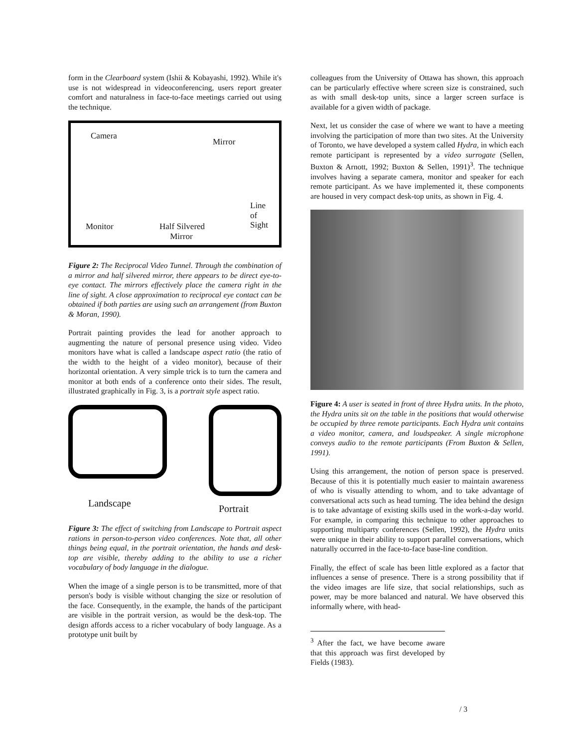form in the Clearboard system (Ishii & Kobayashi, 1992). While it's use is not widespread in videoconferencing, users report greater comfort and naturalness in face-to-face meetings carried out using the technique.
Camera
Mirror
Line
of
Sight Monitor Half Silvered
Mirror
Figure 2: The Reciprocal Video Tunnel. Through the combination of a mirror and half silvered mirror, there appears to be direct eye-to-eye contact. The mirrors effectively place the camera right in the line of sight. A close approximation to reciprocal eye contact can be obtained if both parties are using such an arrangement (from Buxton & Moran, 1990).
Portrait painting provides the lead for another approach to augmenting the nature of personal presence using video. Video monitors have what is called a landscape aspect ratio (the ratio of the width to the height of a video monitor), because of their horizontal orientation. A very simple trick is to turn the camera and monitor at both ends of a conference onto their sides. The result, illustrated graphically in Fig. 3, is a portrait style aspect ratio.
Landscape
Portrait
Figure 3: The effect of switching from Landscape to Portrait aspect rations in person-to-person video conferences. Note that, all other things being equal, in the portrait orientation, the hands and desk-top are visible, thereby adding to the ability to use a richer vocabulary of body language in the dialogue.
When the image of a single person is to be transmitted, more of that person's body is visible without changing the size or resolution of the face. Consequently, in the example, the hands of the participant are visible in the portrait version, as would be the desk-top. The design affords access to a richer vocabulary of body language. As a prototype unit built by
colleagues from the University of Ottawa has shown, this approach can be particularly effective where screen size is constrained, such as with small desk-top units, since a larger screen surface is available for a given width of package.
Next, let us consider the case of where we want to have a meeting involving the participation of more than two sites. At the University of Toronto, we have developed a system called Hydra, in which each remote participant is represented by a video surrogate (Sellen, Buxton & Arnott, 1992; Buxton & Sellen, 1991)<sup>3</sup>. The technique involves having a separate camera, monitor and speaker for each remote participant. As we have implemented it, these components are housed in very compact desk-top units, as shown in Fig. 4.
Figure 4: A user is seated in front of three Hydra units. In the photo, the Hydra units sit on the table in the positions that would otherwise be occupied by three remote participants. Each Hydra unit contains a video monitor, camera, and loudspeaker. A single microphone conveys audio to the remote participants (From Buxton & Sellen, 1991).
Using this arrangement, the notion of person space is preserved. Because of this it is potentially much easier to maintain awareness of who is visually attending to whom, and to take advantage of conversational acts such as head turning. The idea behind the design is to take advantage of existing skills used in the work-a-day world. For example, in comparing this technique to other approaches to supporting multiparty conferences (Sellen, 1992), the Hydra units were unique in their ability to support parallel conversations, which naturally occurred in the face-to-face base-line condition.
Finally, the effect of scale has been little explored as a factor that influences a sense of presence. There is a strong possibility that if the video images are life size, that social relationships, such as power, may be more balanced and natural. We have observed this informally where, with head-
<sup>3</sup> After the fact, we have become aware that this approach was first developed by Fields (1983).
/ 3